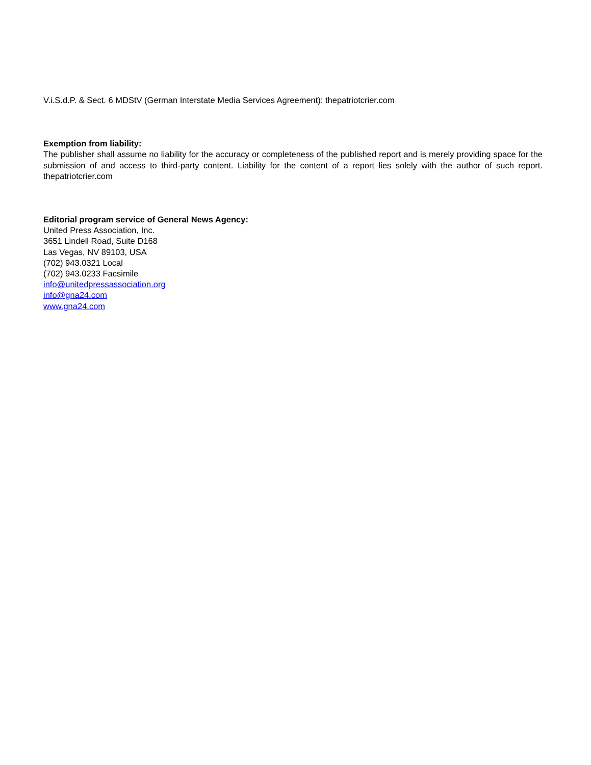V.i.S.d.P. & Sect. 6 MDStV (German Interstate Media Services Agreement): thepatriotcrier.com
Exemption from liability:
The publisher shall assume no liability for the accuracy or completeness of the published report and is merely providing space for the submission of and access to third-party content. Liability for the content of a report lies solely with the author of such report. thepatriotcrier.com
Editorial program service of General News Agency:
United Press Association, Inc.
3651 Lindell Road, Suite D168
Las Vegas, NV 89103, USA
(702) 943.0321 Local
(702) 943.0233 Facsimile
info@unitedpressassociation.org
info@gna24.com
www.gna24.com